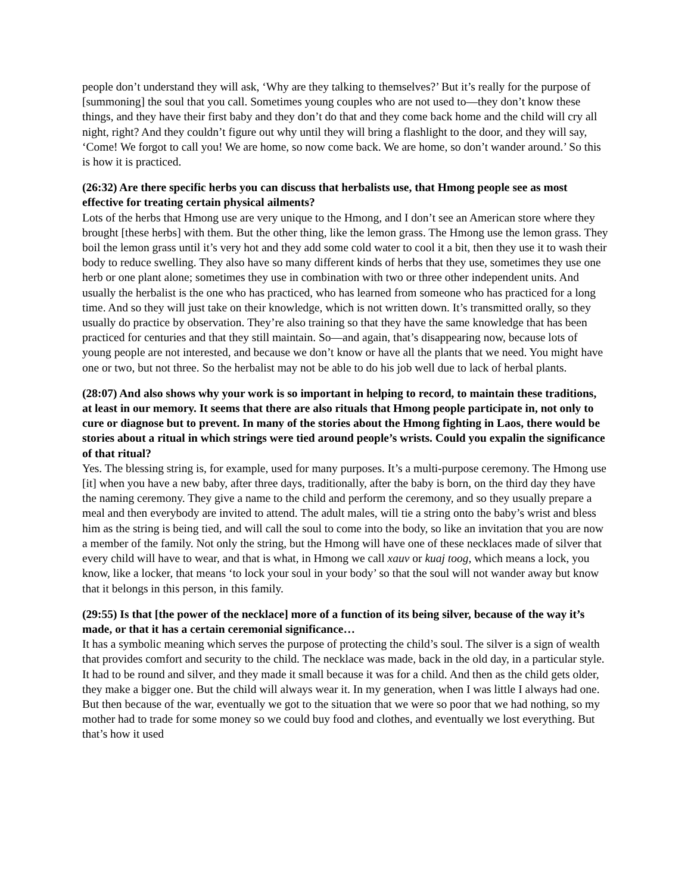people don’t understand they will ask, ‘Why are they talking to themselves?’ But it’s really for the purpose of [summoning] the soul that you call. Sometimes young couples who are not used to—they don’t know these things, and they have their first baby and they don’t do that and they come back home and the child will cry all night, right? And they couldn’t figure out why until they will bring a flashlight to the door, and they will say, ‘Come! We forgot to call you! We are home, so now come back. We are home, so don’t wander around.’ So this is how it is practiced.
(26:32) Are there specific herbs you can discuss that herbalists use, that Hmong people see as most effective for treating certain physical ailments?
Lots of the herbs that Hmong use are very unique to the Hmong, and I don’t see an American store where they brought [these herbs] with them. But the other thing, like the lemon grass. The Hmong use the lemon grass. They boil the lemon grass until it’s very hot and they add some cold water to cool it a bit, then they use it to wash their body to reduce swelling. They also have so many different kinds of herbs that they use, sometimes they use one herb or one plant alone; sometimes they use in combination with two or three other independent units. And usually the herbalist is the one who has practiced, who has learned from someone who has practiced for a long time. And so they will just take on their knowledge, which is not written down. It’s transmitted orally, so they usually do practice by observation. They’re also training so that they have the same knowledge that has been practiced for centuries and that they still maintain. So—and again, that’s disappearing now, because lots of young people are not interested, and because we don’t know or have all the plants that we need. You might have one or two, but not three. So the herbalist may not be able to do his job well due to lack of herbal plants.
(28:07) And also shows why your work is so important in helping to record, to maintain these traditions, at least in our memory. It seems that there are also rituals that Hmong people participate in, not only to cure or diagnose but to prevent. In many of the stories about the Hmong fighting in Laos, there would be stories about a ritual in which strings were tied around people’s wrists. Could you expalin the significance of that ritual?
Yes. The blessing string is, for example, used for many purposes. It’s a multi-purpose ceremony. The Hmong use [it] when you have a new baby, after three days, traditionally, after the baby is born, on the third day they have the naming ceremony. They give a name to the child and perform the ceremony, and so they usually prepare a meal and then everybody are invited to attend. The adult males, will tie a string onto the baby’s wrist and bless him as the string is being tied, and will call the soul to come into the body, so like an invitation that you are now a member of the family. Not only the string, but the Hmong will have one of these necklaces made of silver that every child will have to wear, and that is what, in Hmong we call xauv or kuaj toog, which means a lock, you know, like a locker, that means ‘to lock your soul in your body’ so that the soul will not wander away but know that it belongs in this person, in this family.
(29:55) Is that [the power of the necklace] more of a function of its being silver, because of the way it’s made, or that it has a certain ceremonial significance…
It has a symbolic meaning which serves the purpose of protecting the child’s soul. The silver is a sign of wealth that provides comfort and security to the child. The necklace was made, back in the old day, in a particular style. It had to be round and silver, and they made it small because it was for a child. And then as the child gets older, they make a bigger one. But the child will always wear it. In my generation, when I was little I always had one. But then because of the war, eventually we got to the situation that we were so poor that we had nothing, so my mother had to trade for some money so we could buy food and clothes, and eventually we lost everything. But that’s how it used